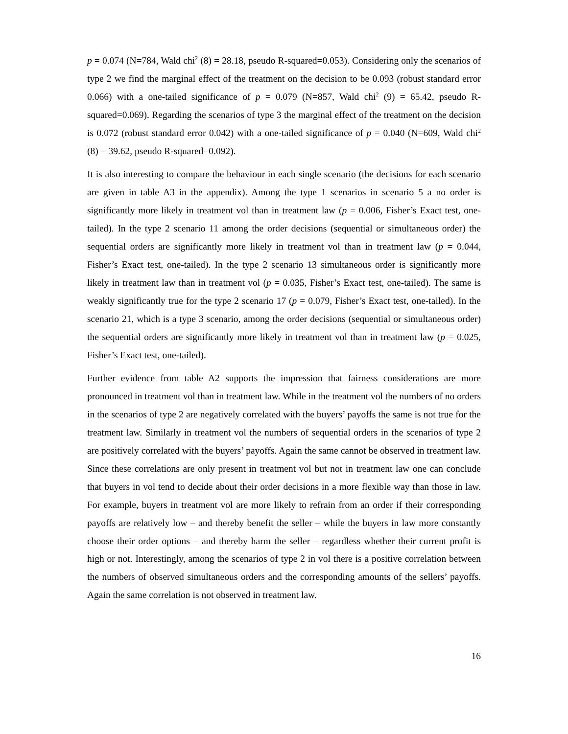p = 0.074 (N=784, Wald chi<sup>2</sup> (8) = 28.18, pseudo R-squared=0.053). Considering only the scenarios of type 2 we find the marginal effect of the treatment on the decision to be 0.093 (robust standard error 0.066) with a one-tailed significance of p = 0.079 (N=857, Wald chi<sup>2</sup> (9) = 65.42, pseudo R-squared=0.069). Regarding the scenarios of type 3 the marginal effect of the treatment on the decision is 0.072 (robust standard error 0.042) with a one-tailed significance of p = 0.040 (N=609, Wald chi<sup>2</sup> (8) = 39.62, pseudo R-squared=0.092).
It is also interesting to compare the behaviour in each single scenario (the decisions for each scenario are given in table A3 in the appendix). Among the type 1 scenarios in scenario 5 a no order is significantly more likely in treatment vol than in treatment law (p = 0.006, Fisher’s Exact test, one-tailed). In the type 2 scenario 11 among the order decisions (sequential or simultaneous order) the sequential orders are significantly more likely in treatment vol than in treatment law (p = 0.044, Fisher’s Exact test, one-tailed). In the type 2 scenario 13 simultaneous order is significantly more likely in treatment law than in treatment vol (p = 0.035, Fisher’s Exact test, one-tailed). The same is weakly significantly true for the type 2 scenario 17 (p = 0.079, Fisher’s Exact test, one-tailed). In the scenario 21, which is a type 3 scenario, among the order decisions (sequential or simultaneous order) the sequential orders are significantly more likely in treatment vol than in treatment law (p = 0.025, Fisher’s Exact test, one-tailed).
Further evidence from table A2 supports the impression that fairness considerations are more pronounced in treatment vol than in treatment law. While in the treatment vol the numbers of no orders in the scenarios of type 2 are negatively correlated with the buyers’ payoffs the same is not true for the treatment law. Similarly in treatment vol the numbers of sequential orders in the scenarios of type 2 are positively correlated with the buyers’ payoffs. Again the same cannot be observed in treatment law. Since these correlations are only present in treatment vol but not in treatment law one can conclude that buyers in vol tend to decide about their order decisions in a more flexible way than those in law. For example, buyers in treatment vol are more likely to refrain from an order if their corresponding payoffs are relatively low – and thereby benefit the seller – while the buyers in law more constantly choose their order options – and thereby harm the seller – regardless whether their current profit is high or not. Interestingly, among the scenarios of type 2 in vol there is a positive correlation between the numbers of observed simultaneous orders and the corresponding amounts of the sellers’ payoffs. Again the same correlation is not observed in treatment law.
16